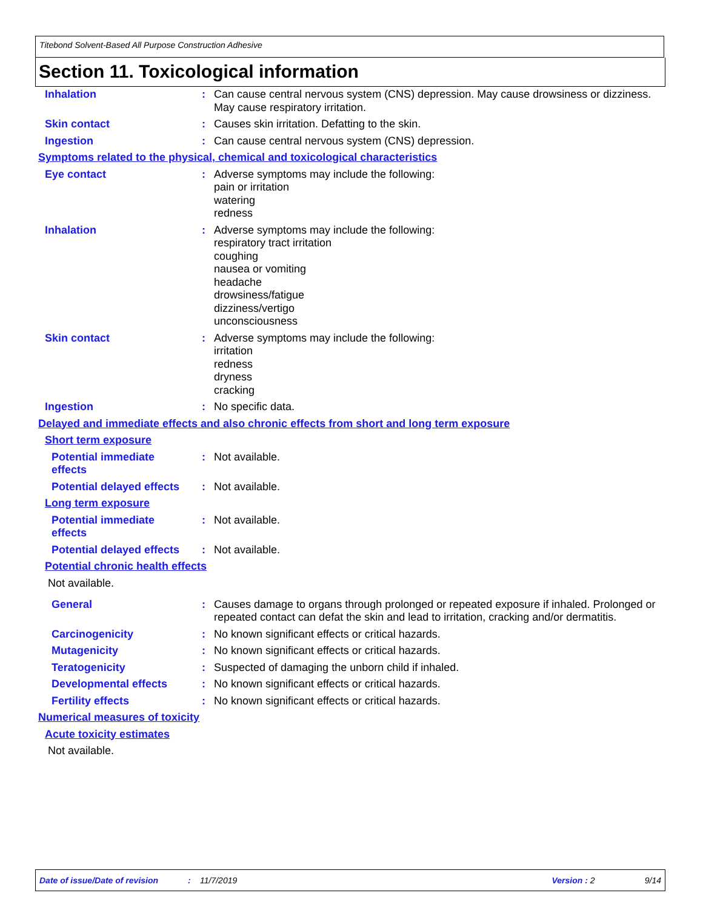Titebond Solvent-Based All Purpose Construction Adhesive
Section 11. Toxicological information
Inhalation : Can cause central nervous system (CNS) depression. May cause drowsiness or dizziness. May cause respiratory irritation.
Skin contact : Causes skin irritation. Defatting to the skin.
Ingestion : Can cause central nervous system (CNS) depression.
Symptoms related to the physical, chemical and toxicological characteristics
Eye contact : Adverse symptoms may include the following:
pain or irritation
watering
redness
Inhalation : Adverse symptoms may include the following:
respiratory tract irritation
coughing
nausea or vomiting
headache
drowsiness/fatigue
dizziness/vertigo
unconsciousness
Skin contact : Adverse symptoms may include the following:
irritation
redness
dryness
cracking
Ingestion : No specific data.
Delayed and immediate effects and also chronic effects from short and long term exposure
Short term exposure
Potential immediate effects
: Not available.
Potential delayed effects
: Not available.
Long term exposure
Potential immediate effects
: Not available.
Potential delayed effects
: Not available.
Potential chronic health effects
Not available.
General : Causes damage to organs through prolonged or repeated exposure if inhaled. Prolonged or repeated contact can defat the skin and lead to irritation, cracking and/or dermatitis.
Carcinogenicity : No known significant effects or critical hazards.
Mutagenicity : No known significant effects or critical hazards.
Teratogenicity : Suspected of damaging the unborn child if inhaled.
Developmental effects : No known significant effects or critical hazards.
Fertility effects : No known significant effects or critical hazards.
Numerical measures of toxicity
Acute toxicity estimates
Not available.
Date of issue/Date of revision: 11/7/2019 Version : 2 9/14